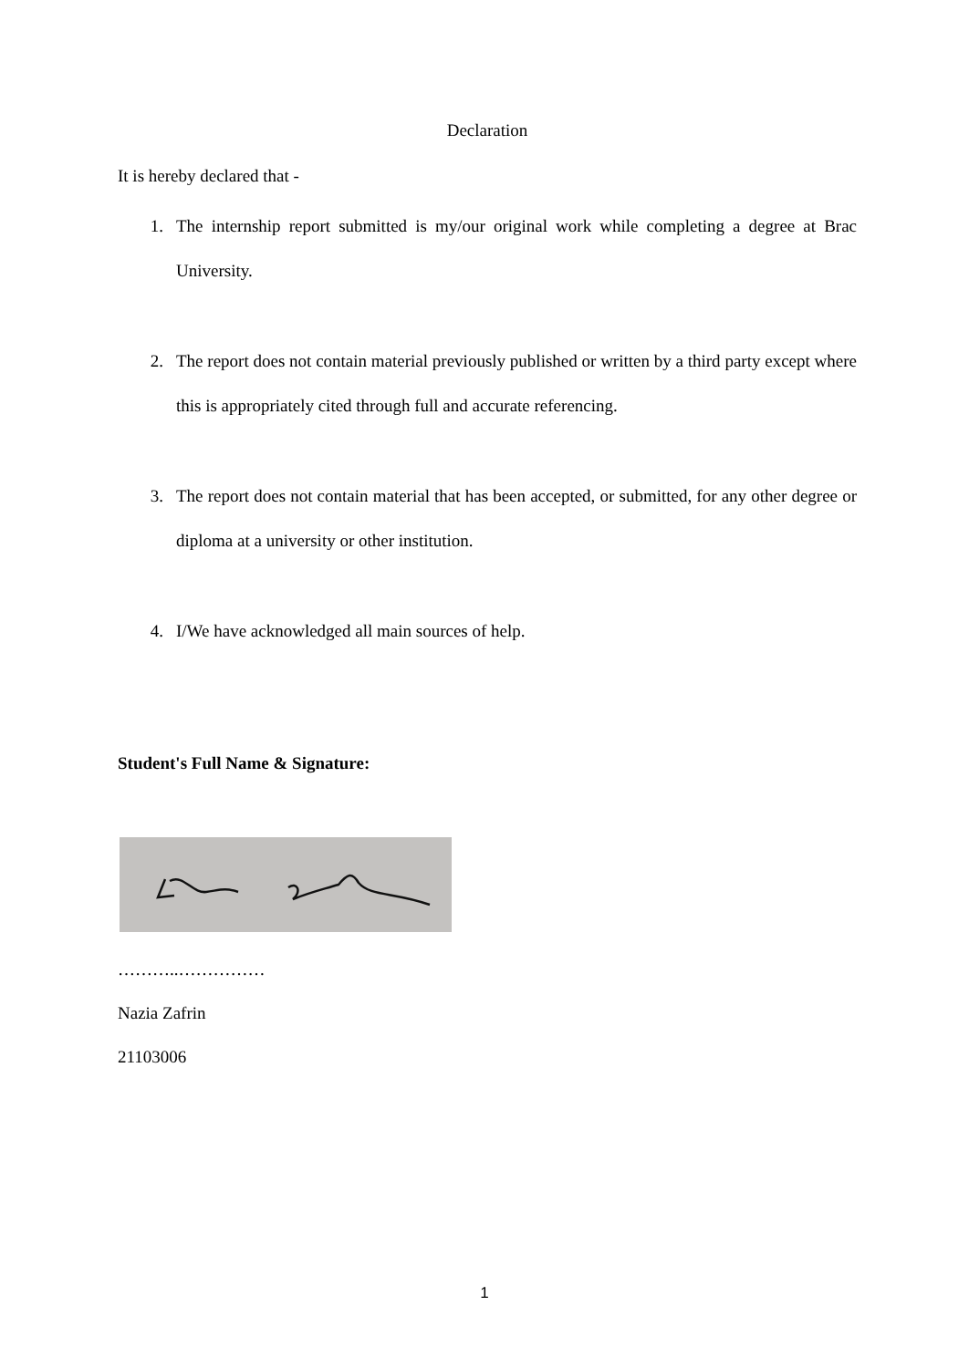Declaration
It is hereby declared that -
1. The internship report submitted is my/our original work while completing a degree at Brac University.
2. The report does not contain material previously published or written by a third party except where this is appropriately cited through full and accurate referencing.
3. The report does not contain material that has been accepted, or submitted, for any other degree or diploma at a university or other institution.
4. I/We have acknowledged all main sources of help.
Student's Full Name & Signature:
………..……………
Nazia Zafrin
21103006
1